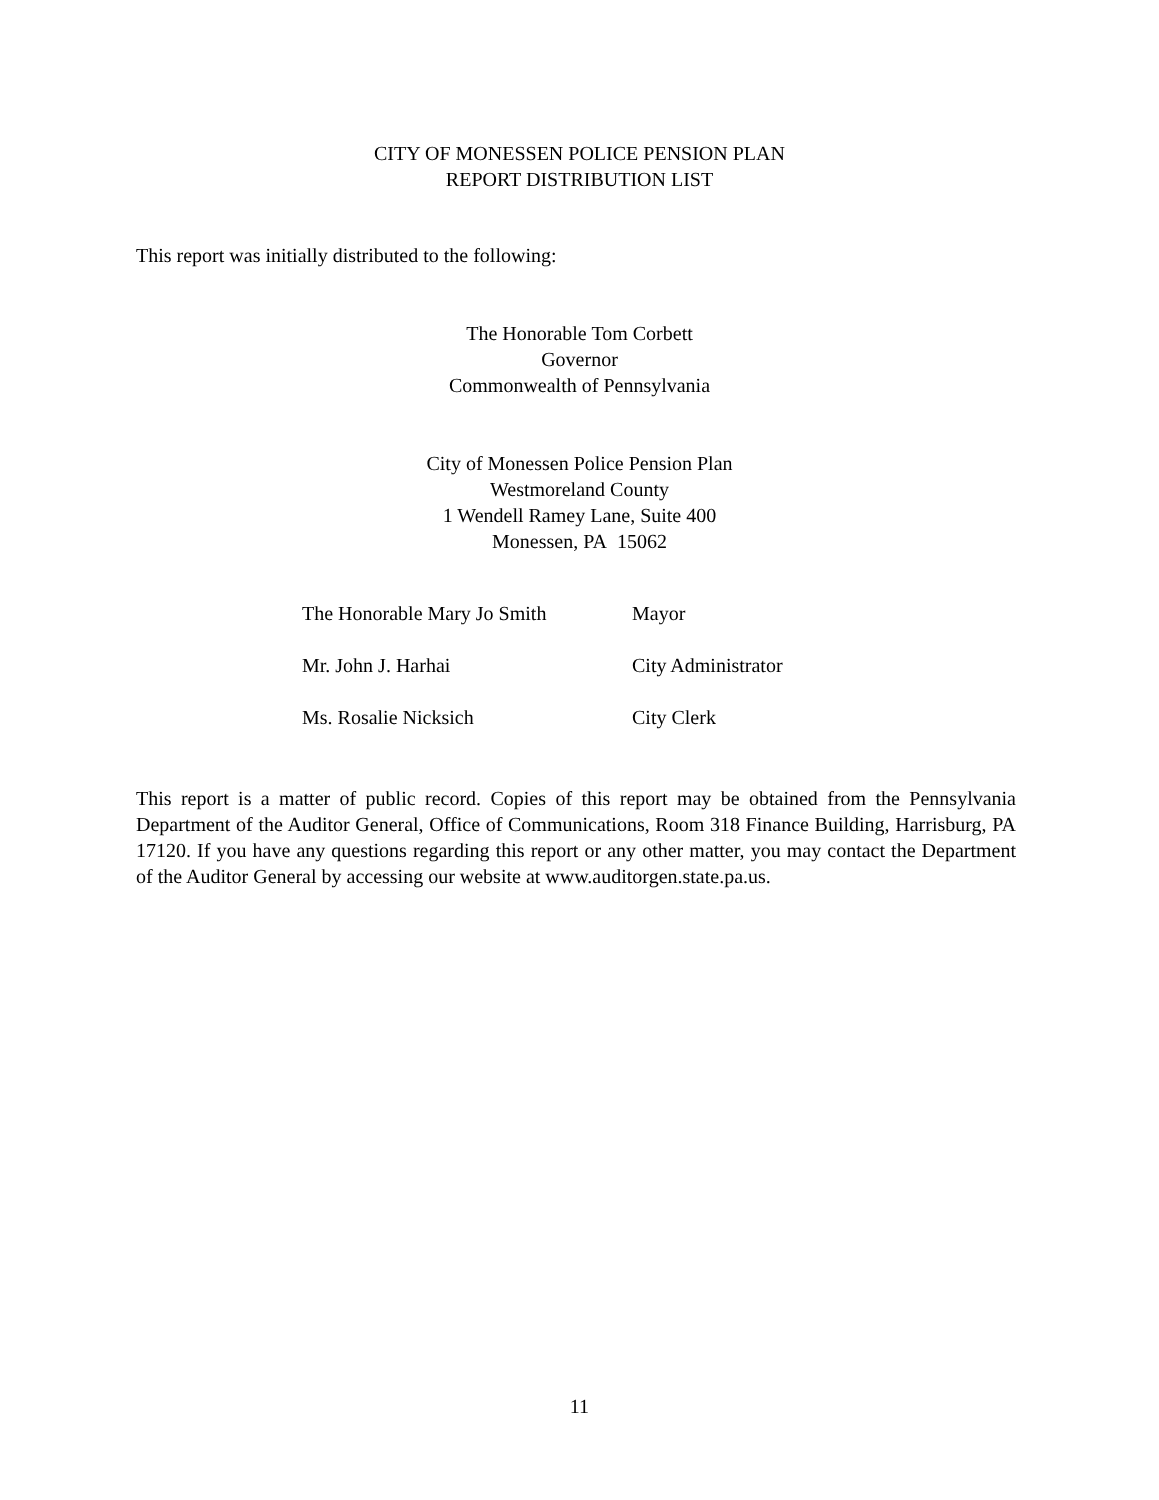CITY OF MONESSEN POLICE PENSION PLAN
REPORT DISTRIBUTION LIST
This report was initially distributed to the following:
The Honorable Tom Corbett
Governor
Commonwealth of Pennsylvania
City of Monessen Police Pension Plan
Westmoreland County
1 Wendell Ramey Lane, Suite 400
Monessen, PA 15062
| The Honorable Mary Jo Smith | Mayor |
| Mr. John J. Harhai | City Administrator |
| Ms. Rosalie Nicksich | City Clerk |
This report is a matter of public record. Copies of this report may be obtained from the Pennsylvania Department of the Auditor General, Office of Communications, Room 318 Finance Building, Harrisburg, PA 17120. If you have any questions regarding this report or any other matter, you may contact the Department of the Auditor General by accessing our website at www.auditorgen.state.pa.us.
11